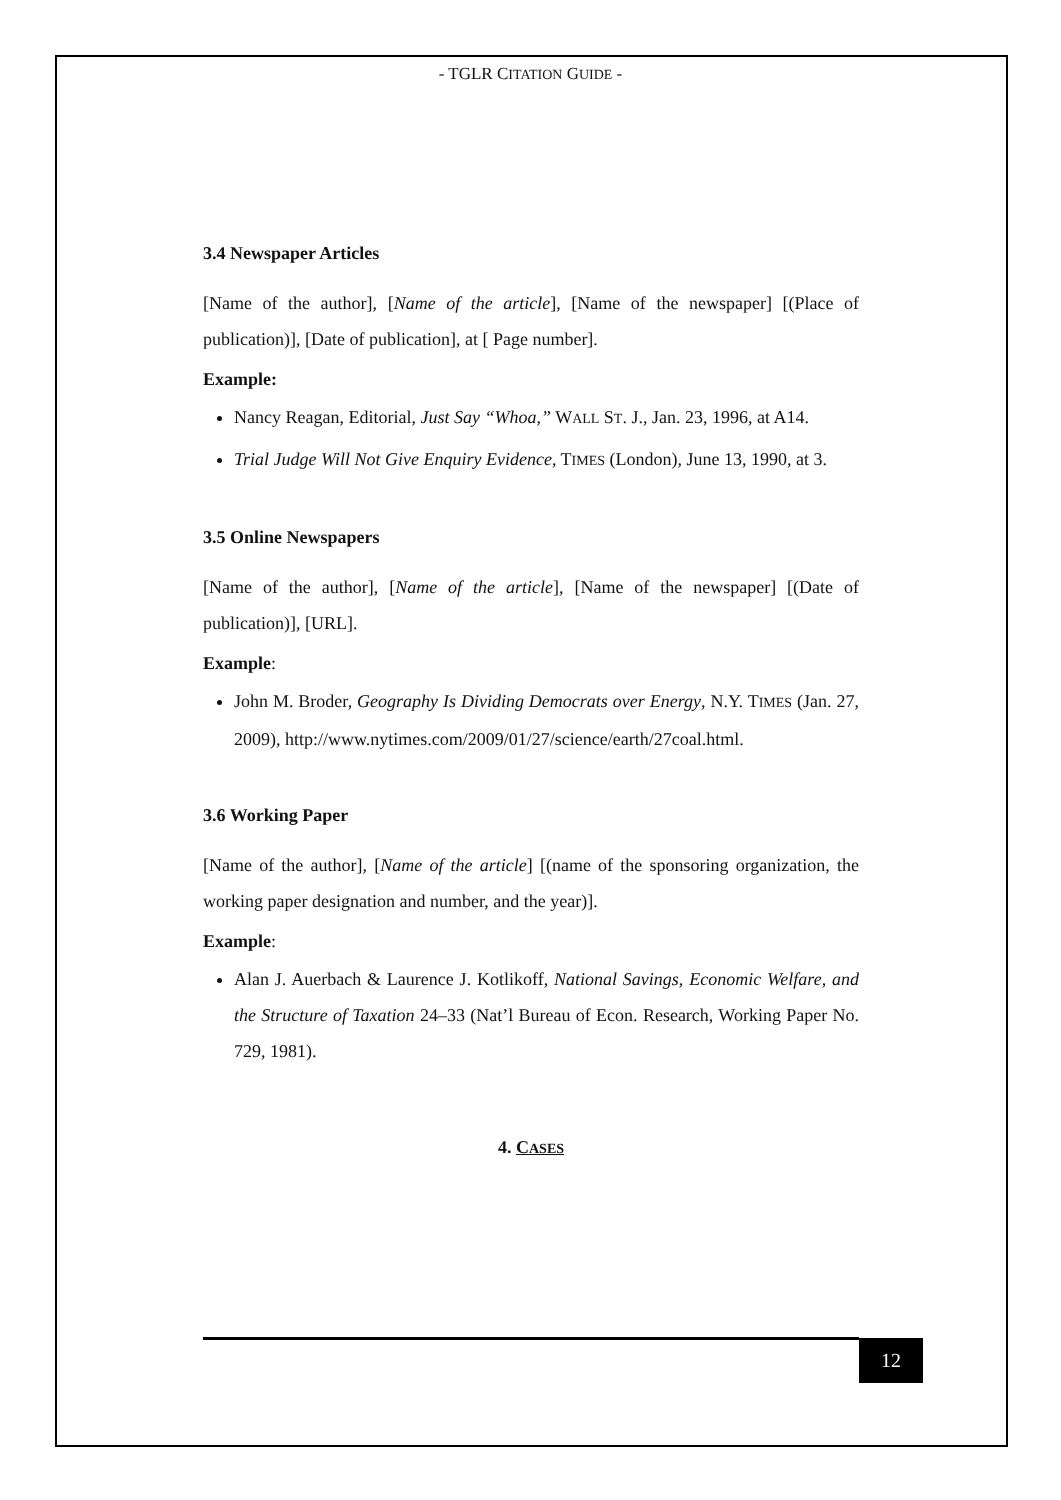- TGLR CITATION GUIDE -
3.4 Newspaper Articles
[Name of the author], [Name of the article], [Name of the newspaper] [(Place of publication)], [Date of publication], at [ Page number].
Example:
Nancy Reagan, Editorial, Just Say “Whoa,” WALL ST. J., Jan. 23, 1996, at A14.
Trial Judge Will Not Give Enquiry Evidence, TIMES (London), June 13, 1990, at 3.
3.5 Online Newspapers
[Name of the author], [Name of the article], [Name of the newspaper] [(Date of publication)], [URL].
Example:
John M. Broder, Geography Is Dividing Democrats over Energy, N.Y. TIMES (Jan. 27, 2009), http://www.nytimes.com/2009/01/27/science/earth/27coal.html.
3.6 Working Paper
[Name of the author], [Name of the article] [(name of the sponsoring organization, the working paper designation and number, and the year)].
Example:
Alan J. Auerbach & Laurence J. Kotlikoff, National Savings, Economic Welfare, and the Structure of Taxation 24–33 (Nat’l Bureau of Econ. Research, Working Paper No. 729, 1981).
4. CASES
12